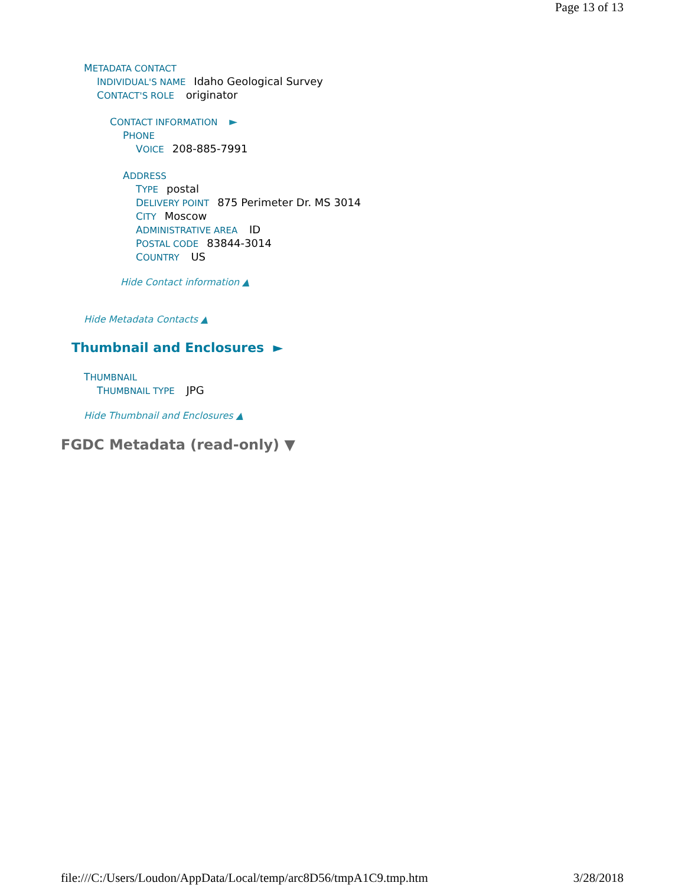Page 13 of 13
METADATA CONTACT
INDIVIDUAL'S NAME Idaho Geological Survey
CONTACT'S ROLE originator
CONTACT INFORMATION ►
PHONE
VOICE 208-885-7991
ADDRESS
TYPE postal
DELIVERY POINT 875 Perimeter Dr. MS 3014
CITY Moscow
ADMINISTRATIVE AREA ID
POSTAL CODE 83844-3014
COUNTRY US
Hide Contact information ▲
Hide Metadata Contacts ▲
Thumbnail and Enclosures ►
THUMBNAIL
THUMBNAIL TYPE JPG
Hide Thumbnail and Enclosures ▲
FGDC Metadata (read-only) ▼
file:///C:/Users/Loudon/AppData/Local/temp/arc8D56/tmpA1C9.tmp.htm 3/28/2018